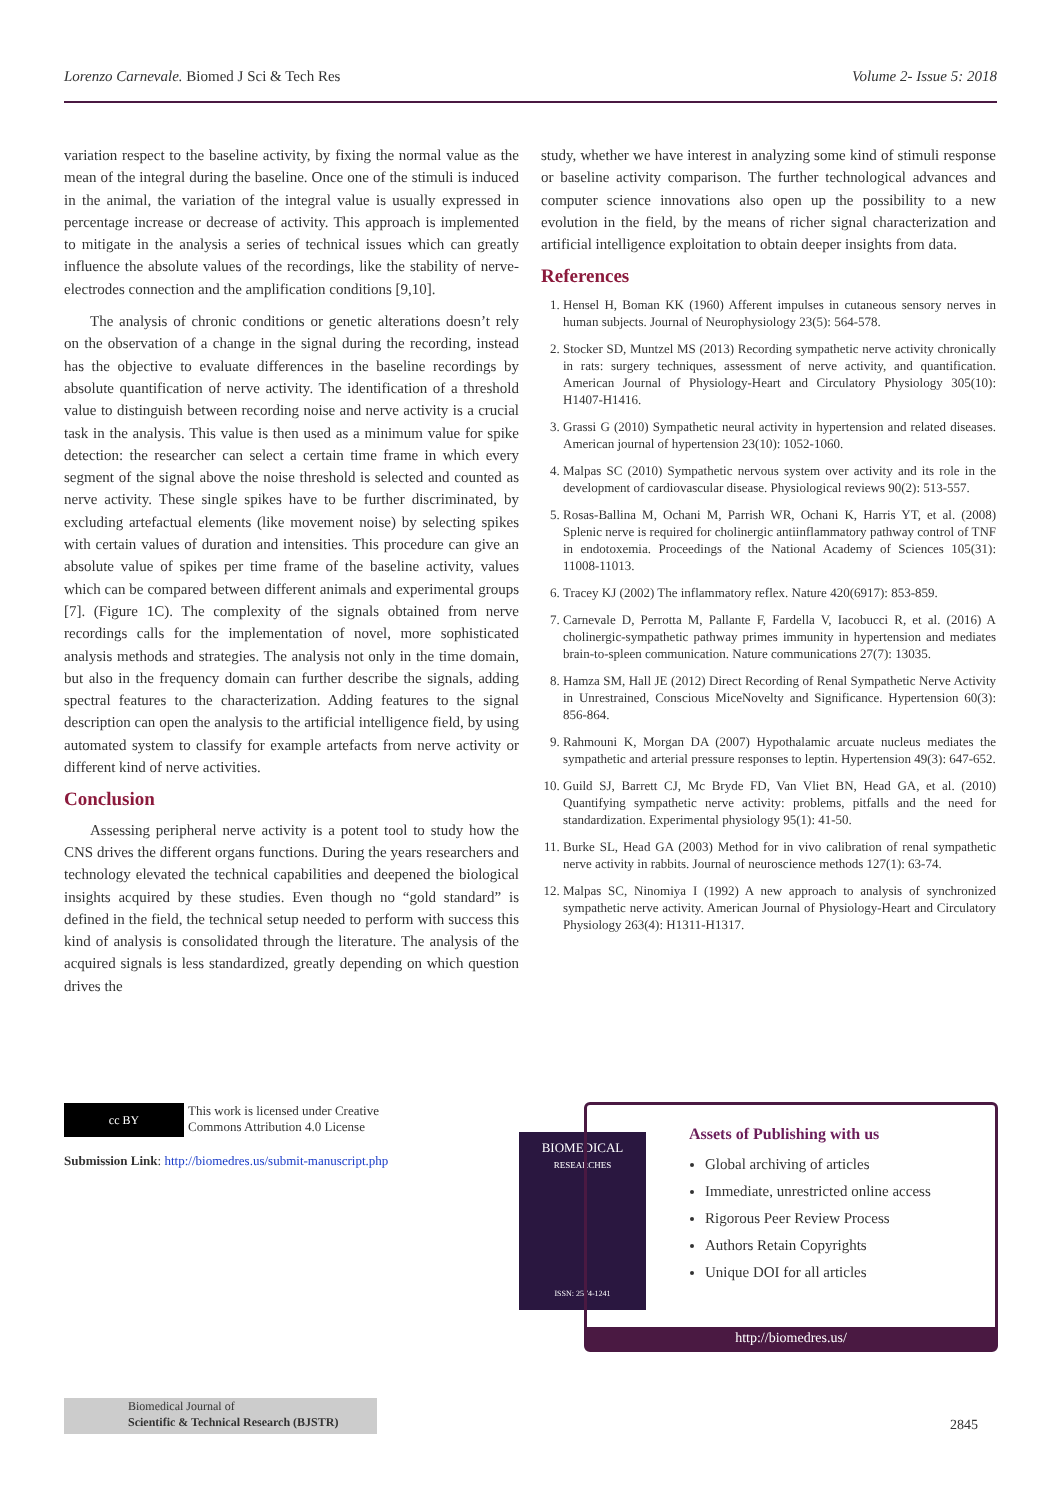Lorenzo Carnevale. Biomed J Sci & Tech Res Volume 2- Issue 5: 2018
variation respect to the baseline activity, by fixing the normal value as the mean of the integral during the baseline. Once one of the stimuli is induced in the animal, the variation of the integral value is usually expressed in percentage increase or decrease of activity. This approach is implemented to mitigate in the analysis a series of technical issues which can greatly influence the absolute values of the recordings, like the stability of nerve-electrodes connection and the amplification conditions [9,10].
The analysis of chronic conditions or genetic alterations doesn’t rely on the observation of a change in the signal during the recording, instead has the objective to evaluate differences in the baseline recordings by absolute quantification of nerve activity. The identification of a threshold value to distinguish between recording noise and nerve activity is a crucial task in the analysis. This value is then used as a minimum value for spike detection: the researcher can select a certain time frame in which every segment of the signal above the noise threshold is selected and counted as nerve activity. These single spikes have to be further discriminated, by excluding artefactual elements (like movement noise) by selecting spikes with certain values of duration and intensities. This procedure can give an absolute value of spikes per time frame of the baseline activity, values which can be compared between different animals and experimental groups [7]. (Figure 1C). The complexity of the signals obtained from nerve recordings calls for the implementation of novel, more sophisticated analysis methods and strategies. The analysis not only in the time domain, but also in the frequency domain can further describe the signals, adding spectral features to the characterization. Adding features to the signal description can open the analysis to the artificial intelligence field, by using automated system to classify for example artefacts from nerve activity or different kind of nerve activities.
Conclusion
Assessing peripheral nerve activity is a potent tool to study how the CNS drives the different organs functions. During the years researchers and technology elevated the technical capabilities and deepened the biological insights acquired by these studies. Even though no “gold standard” is defined in the field, the technical setup needed to perform with success this kind of analysis is consolidated through the literature. The analysis of the acquired signals is less standardized, greatly depending on which question drives the
study, whether we have interest in analyzing some kind of stimuli response or baseline activity comparison. The further technological advances and computer science innovations also open up the possibility to a new evolution in the field, by the means of richer signal characterization and artificial intelligence exploitation to obtain deeper insights from data.
References
1. Hensel H, Boman KK (1960) Afferent impulses in cutaneous sensory nerves in human subjects. Journal of Neurophysiology 23(5): 564-578.
2. Stocker SD, Muntzel MS (2013) Recording sympathetic nerve activity chronically in rats: surgery techniques, assessment of nerve activity, and quantification. American Journal of Physiology-Heart and Circulatory Physiology 305(10): H1407-H1416.
3. Grassi G (2010) Sympathetic neural activity in hypertension and related diseases. American journal of hypertension 23(10): 1052-1060.
4. Malpas SC (2010) Sympathetic nervous system over activity and its role in the development of cardiovascular disease. Physiological reviews 90(2): 513-557.
5. Rosas-Ballina M, Ochani M, Parrish WR, Ochani K, Harris YT, et al. (2008) Splenic nerve is required for cholinergic antiinflammatory pathway control of TNF in endotoxemia. Proceedings of the National Academy of Sciences 105(31): 11008-11013.
6. Tracey KJ (2002) The inflammatory reflex. Nature 420(6917): 853-859.
7. Carnevale D, Perrotta M, Pallante F, Fardella V, Iacobucci R, et al. (2016) A cholinergic-sympathetic pathway primes immunity in hypertension and mediates brain-to-spleen communication. Nature communications 27(7): 13035.
8. Hamza SM, Hall JE (2012) Direct Recording of Renal Sympathetic Nerve Activity in Unrestrained, Conscious MiceNovelty and Significance. Hypertension 60(3): 856-864.
9. Rahmouni K, Morgan DA (2007) Hypothalamic arcuate nucleus mediates the sympathetic and arterial pressure responses to leptin. Hypertension 49(3): 647-652.
10. Guild SJ, Barrett CJ, Mc Bryde FD, Van Vliet BN, Head GA, et al. (2010) Quantifying sympathetic nerve activity: problems, pitfalls and the need for standardization. Experimental physiology 95(1): 41-50.
11. Burke SL, Head GA (2003) Method for in vivo calibration of renal sympathetic nerve activity in rabbits. Journal of neuroscience methods 127(1): 63-74.
12. Malpas SC, Ninomiya I (1992) A new approach to analysis of synchronized sympathetic nerve activity. American Journal of Physiology-Heart and Circulatory Physiology 263(4): H1311-H1317.
cc BY This work is licensed under Creative Commons Attribution 4.0 License
Submission Link: http://biomedres.us/submit-manuscript.php
BIOMEDICAL
RESEARCHES
ISSN: 2574-1241
Assets of Publishing with us
Global archiving of articles
Immediate, unrestricted online access
Rigorous Peer Review Process
Authors Retain Copyrights
Unique DOI for all articles
http://biomedres.us/
Biomedical Journal of
Scientific & Technical Research (BJSTR)
2845